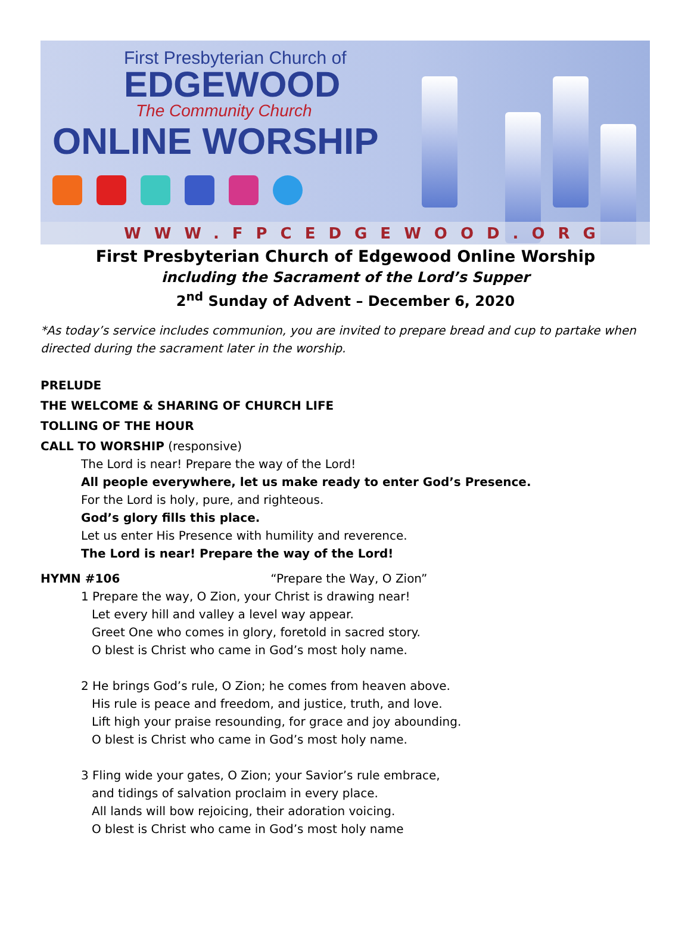First Presbyterian Church of
EDGEWOOD
The Community Church
ONLINE WORSHIP
WWW.FPCEDGEWOOD.ORG
First Presbyterian Church of Edgewood Online Worship
including the Sacrament of the Lord’s Supper
2<sup>nd</sup> Sunday of Advent – December 6, 2020
*As today’s service includes communion, you are invited to prepare bread and cup to partake when directed during the sacrament later in the worship.
PRELUDE
THE WELCOME & SHARING OF CHURCH LIFE
TOLLING OF THE HOUR
CALL TO WORSHIP (responsive)
The Lord is near! Prepare the way of the Lord!
All people everywhere, let us make ready to enter God’s Presence.
For the Lord is holy, pure, and righteous.
God’s glory fills this place.
Let us enter His Presence with humility and reverence.
The Lord is near! Prepare the way of the Lord!
HYMN #106 “Prepare the Way, O Zion”
1 Prepare the way, O Zion, your Christ is drawing near!
Let every hill and valley a level way appear.
Greet One who comes in glory, foretold in sacred story.
O blest is Christ who came in God’s most holy name.
2 He brings God’s rule, O Zion; he comes from heaven above.
His rule is peace and freedom, and justice, truth, and love.
Lift high your praise resounding, for grace and joy abounding.
O blest is Christ who came in God’s most holy name.
3 Fling wide your gates, O Zion; your Savior’s rule embrace,
and tidings of salvation proclaim in every place.
All lands will bow rejoicing, their adoration voicing.
O blest is Christ who came in God’s most holy name